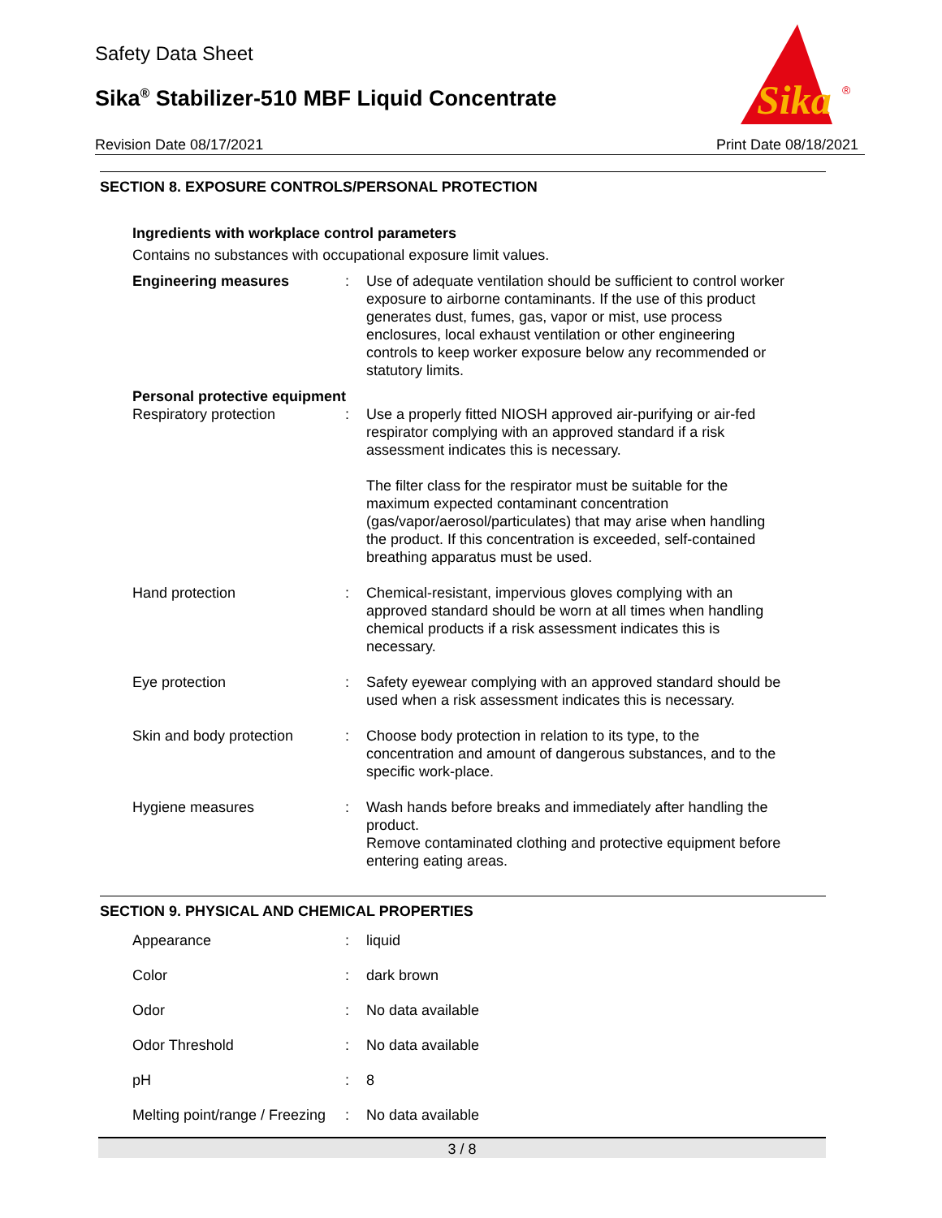Safety Data Sheet
Sika<sup>®</sup> Stabilizer-510 MBF Liquid Concentrate
Sika
®
Revision Date 08/17/2021 Print Date 08/18/2021
SECTION 8. EXPOSURE CONTROLS/PERSONAL PROTECTION
Ingredients with workplace control parameters
Contains no substances with occupational exposure limit values.
| Engineering measures | : | Use of adequate ventilation should be sufficient to control worker exposure to airborne contaminants. If the use of this product generates dust, fumes, gas, vapor or mist, use process enclosures, local exhaust ventilation or other engineering controls to keep worker exposure below any recommended or statutory limits. |
| Personal protective equipment | | |
| Respiratory protection | : | Use a properly fitted NIOSH approved air-purifying or air-fed respirator complying with an approved standard if a risk assessment indicates this is necessary. The filter class for the respirator must be suitable for the maximum expected contaminant concentration (gas/vapor/aerosol/particulates) that may arise when handling the product. If this concentration is exceeded, self-contained breathing apparatus must be used. |
| Hand protection | : | Chemical-resistant, impervious gloves complying with an approved standard should be worn at all times when handling chemical products if a risk assessment indicates this is necessary. |
| Eye protection | : | Safety eyewear complying with an approved standard should be used when a risk assessment indicates this is necessary. |
| Skin and body protection | : | Choose body protection in relation to its type, to the concentration and amount of dangerous substances, and to the specific work-place. |
| Hygiene measures | : | Wash hands before breaks and immediately after handling the product. Remove contaminated clothing and protective equipment before entering eating areas. |
SECTION 9. PHYSICAL AND CHEMICAL PROPERTIES
| Appearance | : | liquid |
| Color | : | dark brown |
| Odor | : | No data available |
| Odor Threshold | : | No data available |
| pH | : | 8 |
| Melting point/range / Freezing | : | No data available |
3 / 8